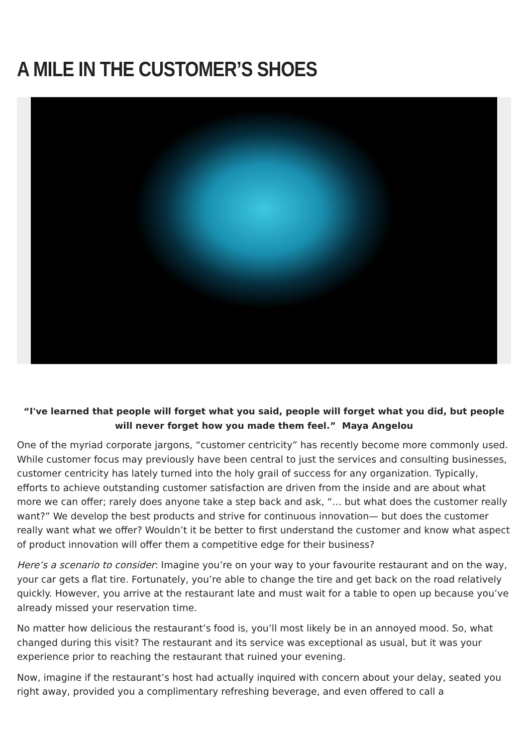A MILE IN THE CUSTOMER’S SHOES
“I've learned that people will forget what you said, people will forget what you did, but people will never forget how you made them feel.” Maya Angelou
One of the myriad corporate jargons, “customer centricity” has recently become more commonly used. While customer focus may previously have been central to just the services and consulting businesses, customer centricity has lately turned into the holy grail of success for any organization. Typically, efforts to achieve outstanding customer satisfaction are driven from the inside and are about what more we can offer; rarely does anyone take a step back and ask, “… but what does the customer really want?” We develop the best products and strive for continuous innovation— but does the customer really want what we offer? Wouldn’t it be better to first understand the customer and know what aspect of product innovation will offer them a competitive edge for their business?
Here’s a scenario to consider: Imagine you’re on your way to your favourite restaurant and on the way, your car gets a flat tire. Fortunately, you’re able to change the tire and get back on the road relatively quickly. However, you arrive at the restaurant late and must wait for a table to open up because you’ve already missed your reservation time.
No matter how delicious the restaurant’s food is, you’ll most likely be in an annoyed mood. So, what changed during this visit? The restaurant and its service was exceptional as usual, but it was your experience prior to reaching the restaurant that ruined your evening.
Now, imagine if the restaurant’s host had actually inquired with concern about your delay, seated you right away, provided you a complimentary refreshing beverage, and even offered to call a